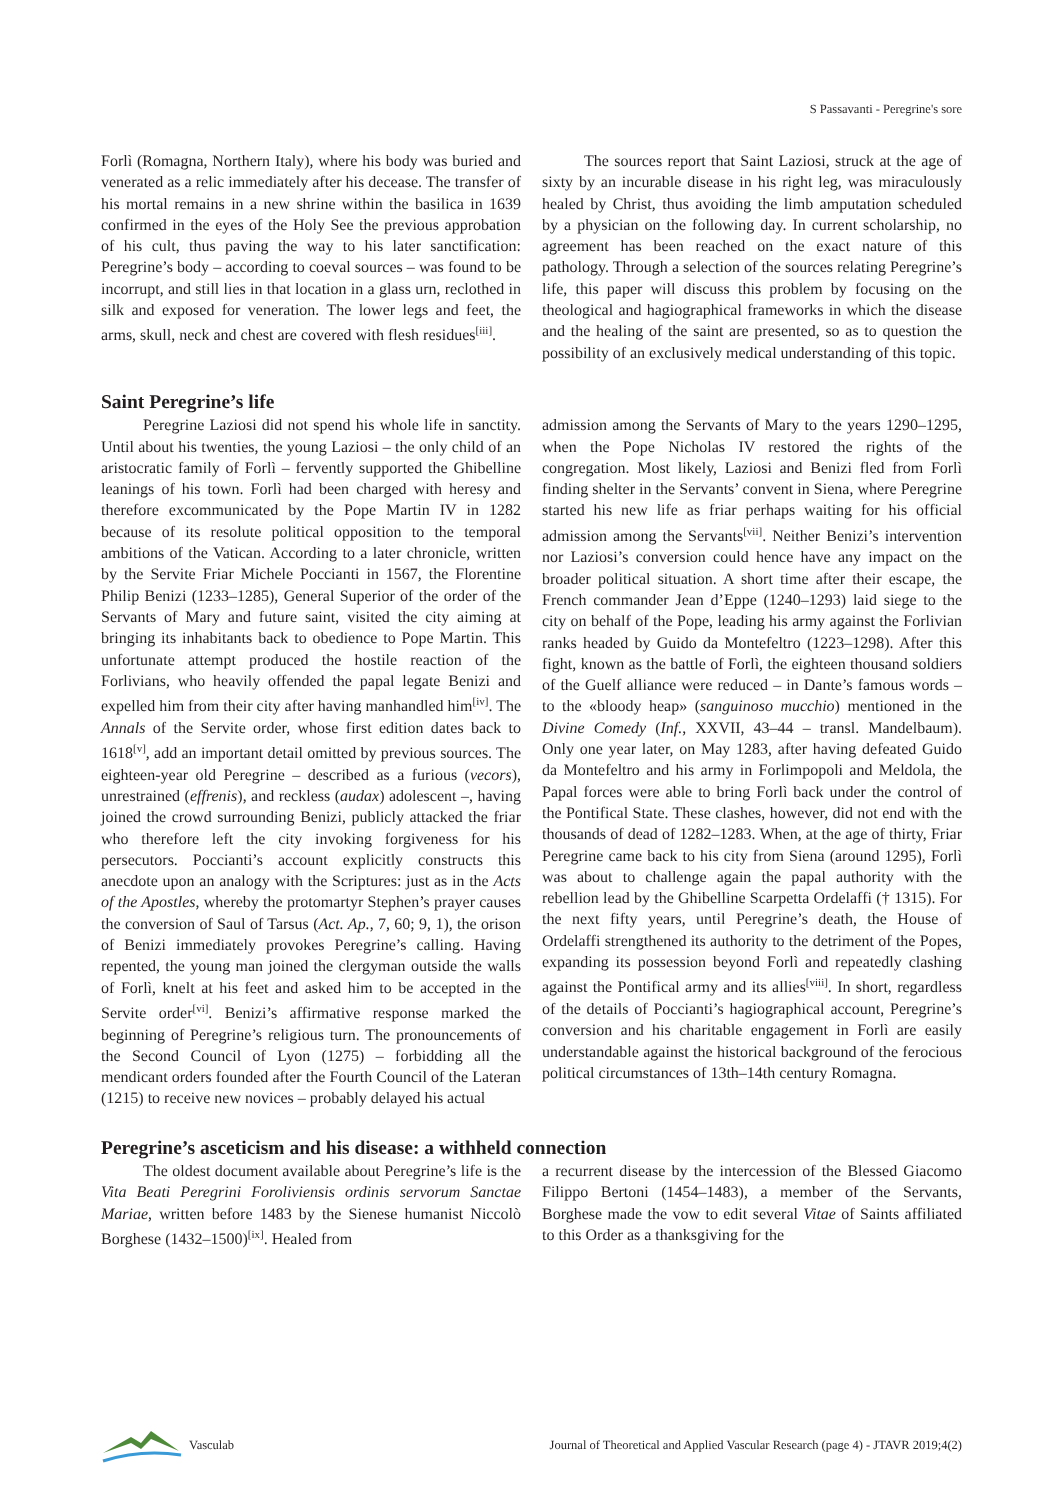S Passavanti - Peregrine's sore
Forlì (Romagna, Northern Italy), where his body was buried and venerated as a relic immediately after his decease. The transfer of his mortal remains in a new shrine within the basilica in 1639 confirmed in the eyes of the Holy See the previous approbation of his cult, thus paving the way to his later sanctification: Peregrine’s body – according to coeval sources – was found to be incorrupt, and still lies in that location in a glass urn, reclothed in silk and exposed for veneration. The lower legs and feet, the arms, skull, neck and chest are covered with flesh residues<sup>[iii]</sup>.
The sources report that Saint Laziosi, struck at the age of sixty by an incurable disease in his right leg, was miraculously healed by Christ, thus avoiding the limb amputation scheduled by a physician on the following day. In current scholarship, no agreement has been reached on the exact nature of this pathology. Through a selection of the sources relating Peregrine’s life, this paper will discuss this problem by focusing on the theological and hagiographical frameworks in which the disease and the healing of the saint are presented, so as to question the possibility of an exclusively medical understanding of this topic.
Saint Peregrine’s life
Peregrine Laziosi did not spend his whole life in sanctity. Until about his twenties, the young Laziosi – the only child of an aristocratic family of Forlì – fervently supported the Ghibelline leanings of his town. Forlì had been charged with heresy and therefore excommunicated by the Pope Martin IV in 1282 because of its resolute political opposition to the temporal ambitions of the Vatican. According to a later chronicle, written by the Servite Friar Michele Poccianti in 1567, the Florentine Philip Benizi (1233–1285), General Superior of the order of the Servants of Mary and future saint, visited the city aiming at bringing its inhabitants back to obedience to Pope Martin. This unfortunate attempt produced the hostile reaction of the Forlivians, who heavily offended the papal legate Benizi and expelled him from their city after having manhandled him<sup>[iv]</sup>. The Annals of the Servite order, whose first edition dates back to 1618<sup>[v]</sup>, add an important detail omitted by previous sources. The eighteen-year old Peregrine – described as a furious (vecors), unrestrained (effrenis), and reckless (audax) adolescent –, having joined the crowd surrounding Benizi, publicly attacked the friar who therefore left the city invoking forgiveness for his persecutors. Poccianti’s account explicitly constructs this anecdote upon an analogy with the Scriptures: just as in the Acts of the Apostles, whereby the protomartyr Stephen’s prayer causes the conversion of Saul of Tarsus (Act. Ap., 7, 60; 9, 1), the orison of Benizi immediately provokes Peregrine’s calling. Having repented, the young man joined the clergyman outside the walls of Forlì, knelt at his feet and asked him to be accepted in the Servite order<sup>[vi]</sup>. Benizi’s affirmative response marked the beginning of Peregrine’s religious turn. The pronouncements of the Second Council of Lyon (1275) – forbidding all the mendicant orders founded after the Fourth Council of the Lateran (1215) to receive new novices – probably delayed his actual
admission among the Servants of Mary to the years 1290–1295, when the Pope Nicholas IV restored the rights of the congregation. Most likely, Laziosi and Benizi fled from Forlì finding shelter in the Servants’ convent in Siena, where Peregrine started his new life as friar perhaps waiting for his official admission among the Servants<sup>[vii]</sup>. Neither Benizi’s intervention nor Laziosi’s conversion could hence have any impact on the broader political situation. A short time after their escape, the French commander Jean d’Eppe (1240–1293) laid siege to the city on behalf of the Pope, leading his army against the Forlivian ranks headed by Guido da Montefeltro (1223–1298). After this fight, known as the battle of Forlì, the eighteen thousand soldiers of the Guelf alliance were reduced – in Dante’s famous words – to the «bloody heap» (sanguinoso mucchio) mentioned in the Divine Comedy (Inf., XXVII, 43–44 – transl. Mandelbaum). Only one year later, on May 1283, after having defeated Guido da Montefeltro and his army in Forlimpopoli and Meldola, the Papal forces were able to bring Forlì back under the control of the Pontifical State. These clashes, however, did not end with the thousands of dead of 1282–1283. When, at the age of thirty, Friar Peregrine came back to his city from Siena (around 1295), Forlì was about to challenge again the papal authority with the rebellion lead by the Ghibelline Scarpetta Ordelaffi († 1315). For the next fifty years, until Peregrine’s death, the House of Ordelaffi strengthened its authority to the detriment of the Popes, expanding its possession beyond Forlì and repeatedly clashing against the Pontifical army and its allies<sup>[viii]</sup>. In short, regardless of the details of Poccianti’s hagiographical account, Peregrine’s conversion and his charitable engagement in Forlì are easily understandable against the historical background of the ferocious political circumstances of 13th–14th century Romagna.
Peregrine’s asceticism and his disease: a withheld connection
The oldest document available about Peregrine’s life is the Vita Beati Peregrini Foroliviensis ordinis servorum Sanctae Mariae, written before 1483 by the Sienese humanist Niccolò Borghese (1432–1500)<sup>[ix]</sup>. Healed from
a recurrent disease by the intercession of the Blessed Giacomo Filippo Bertoni (1454–1483), a member of the Servants, Borghese made the vow to edit several Vitae of Saints affiliated to this Order as a thanksgiving for the
Vasculab
Journal of Theoretical and Applied Vascular Research (page 4) - JTAVR 2019;4(2)